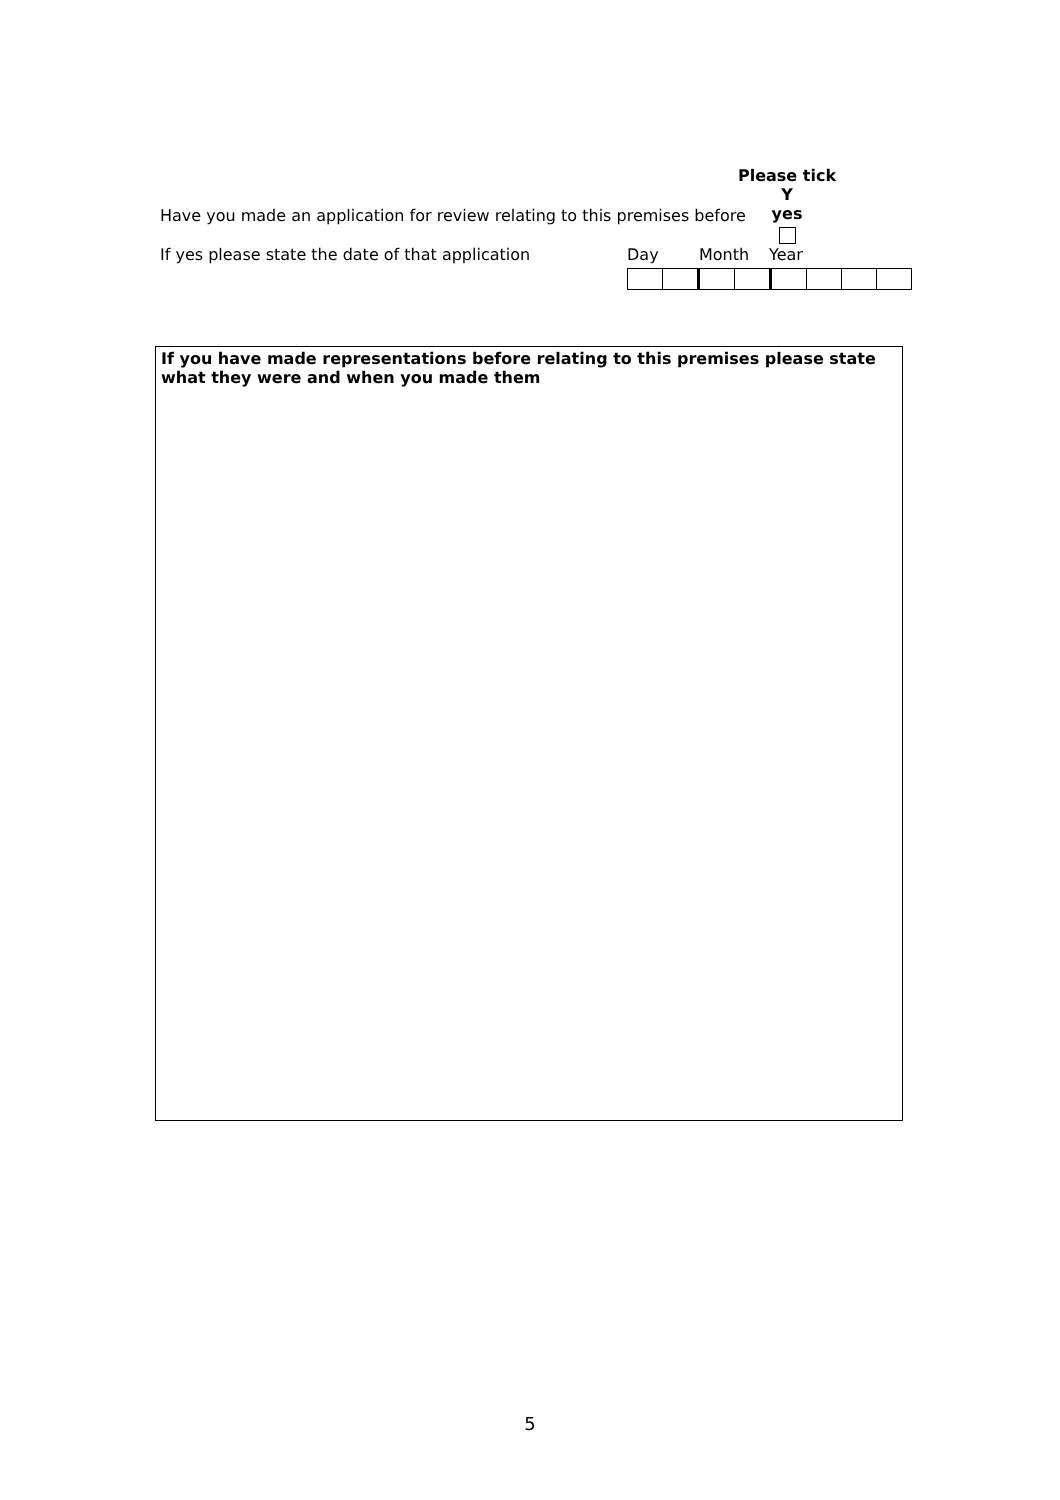Please tick Y
yes
Have you made an application for review relating to this premises before
If yes please state the date of that application Day Month Year
If you have made representations before relating to this premises please state what they were and when you made them
5